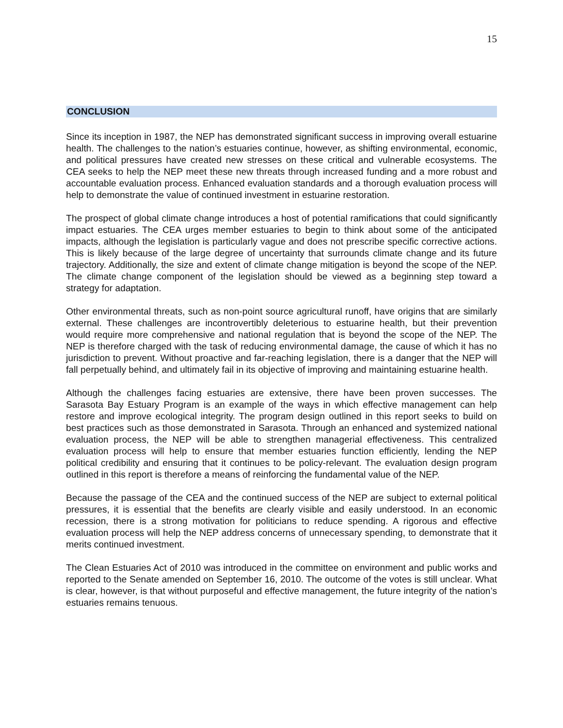15
CONCLUSION
Since its inception in 1987, the NEP has demonstrated significant success in improving overall estuarine health. The challenges to the nation’s estuaries continue, however, as shifting environmental, economic, and political pressures have created new stresses on these critical and vulnerable ecosystems. The CEA seeks to help the NEP meet these new threats through increased funding and a more robust and accountable evaluation process. Enhanced evaluation standards and a thorough evaluation process will help to demonstrate the value of continued investment in estuarine restoration.
The prospect of global climate change introduces a host of potential ramifications that could significantly impact estuaries. The CEA urges member estuaries to begin to think about some of the anticipated impacts, although the legislation is particularly vague and does not prescribe specific corrective actions. This is likely because of the large degree of uncertainty that surrounds climate change and its future trajectory. Additionally, the size and extent of climate change mitigation is beyond the scope of the NEP. The climate change component of the legislation should be viewed as a beginning step toward a strategy for adaptation.
Other environmental threats, such as non-point source agricultural runoff, have origins that are similarly external. These challenges are incontrovertibly deleterious to estuarine health, but their prevention would require more comprehensive and national regulation that is beyond the scope of the NEP. The NEP is therefore charged with the task of reducing environmental damage, the cause of which it has no jurisdiction to prevent. Without proactive and far-reaching legislation, there is a danger that the NEP will fall perpetually behind, and ultimately fail in its objective of improving and maintaining estuarine health.
Although the challenges facing estuaries are extensive, there have been proven successes. The Sarasota Bay Estuary Program is an example of the ways in which effective management can help restore and improve ecological integrity. The program design outlined in this report seeks to build on best practices such as those demonstrated in Sarasota. Through an enhanced and systemized national evaluation process, the NEP will be able to strengthen managerial effectiveness. This centralized evaluation process will help to ensure that member estuaries function efficiently, lending the NEP political credibility and ensuring that it continues to be policy-relevant. The evaluation design program outlined in this report is therefore a means of reinforcing the fundamental value of the NEP.
Because the passage of the CEA and the continued success of the NEP are subject to external political pressures, it is essential that the benefits are clearly visible and easily understood. In an economic recession, there is a strong motivation for politicians to reduce spending. A rigorous and effective evaluation process will help the NEP address concerns of unnecessary spending, to demonstrate that it merits continued investment.
The Clean Estuaries Act of 2010 was introduced in the committee on environment and public works and reported to the Senate amended on September 16, 2010. The outcome of the votes is still unclear. What is clear, however, is that without purposeful and effective management, the future integrity of the nation’s estuaries remains tenuous.